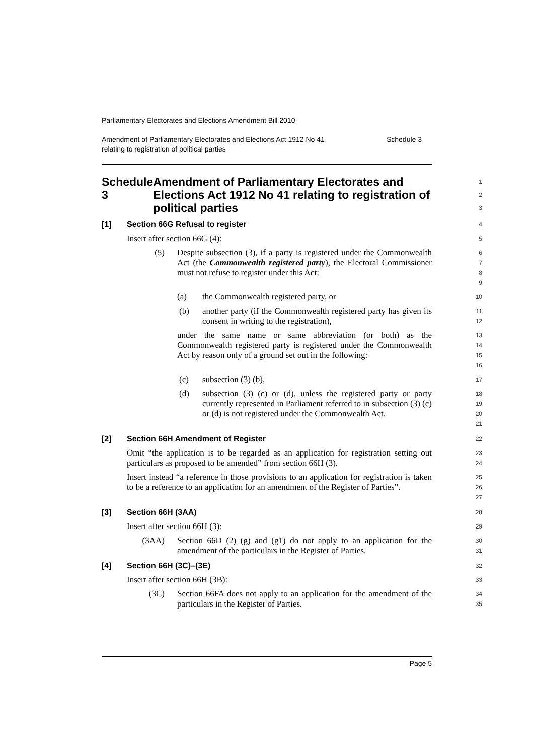Parliamentary Electorates and Elections Amendment Bill 2010
Amendment of Parliamentary Electorates and Elections Act 1912 No 41
relating to registration of political parties Schedule 3
Schedule 3 Amendment of Parliamentary Electorates and Elections Act 1912 No 41 relating to registration of political parties
1
2
3
[1] Section 66G Refusal to register
4
Insert after section 66G (4):
5
(5) Despite subsection (3), if a party is registered under the Commonwealth Act (the Commonwealth registered party), the Electoral Commissioner must not refuse to register under this Act:
6
7
8
9
(a) the Commonwealth registered party, or
10
(b) another party (if the Commonwealth registered party has given its consent in writing to the registration),
11
12
under the same name or same abbreviation (or both) as the Commonwealth registered party is registered under the Commonwealth Act by reason only of a ground set out in the following:
13
14
15
16
(c) subsection (3) (b),
17
(d) subsection (3) (c) or (d), unless the registered party or party currently represented in Parliament referred to in subsection (3) (c) or (d) is not registered under the Commonwealth Act.
18
19
20
21
[2] Section 66H Amendment of Register
22
Omit “the application is to be regarded as an application for registration setting out particulars as proposed to be amended” from section 66H (3).
23
24
Insert instead “a reference in those provisions to an application for registration is taken to be a reference to an application for an amendment of the Register of Parties”.
25
26
27
[3] Section 66H (3AA)
28
Insert after section 66H (3):
29
(3AA) Section 66D (2) (g) and (g1) do not apply to an application for the amendment of the particulars in the Register of Parties.
30
31
[4] Section 66H (3C)–(3E)
32
Insert after section 66H (3B):
33
(3C) Section 66FA does not apply to an application for the amendment of the particulars in the Register of Parties.
34
35
Page 5